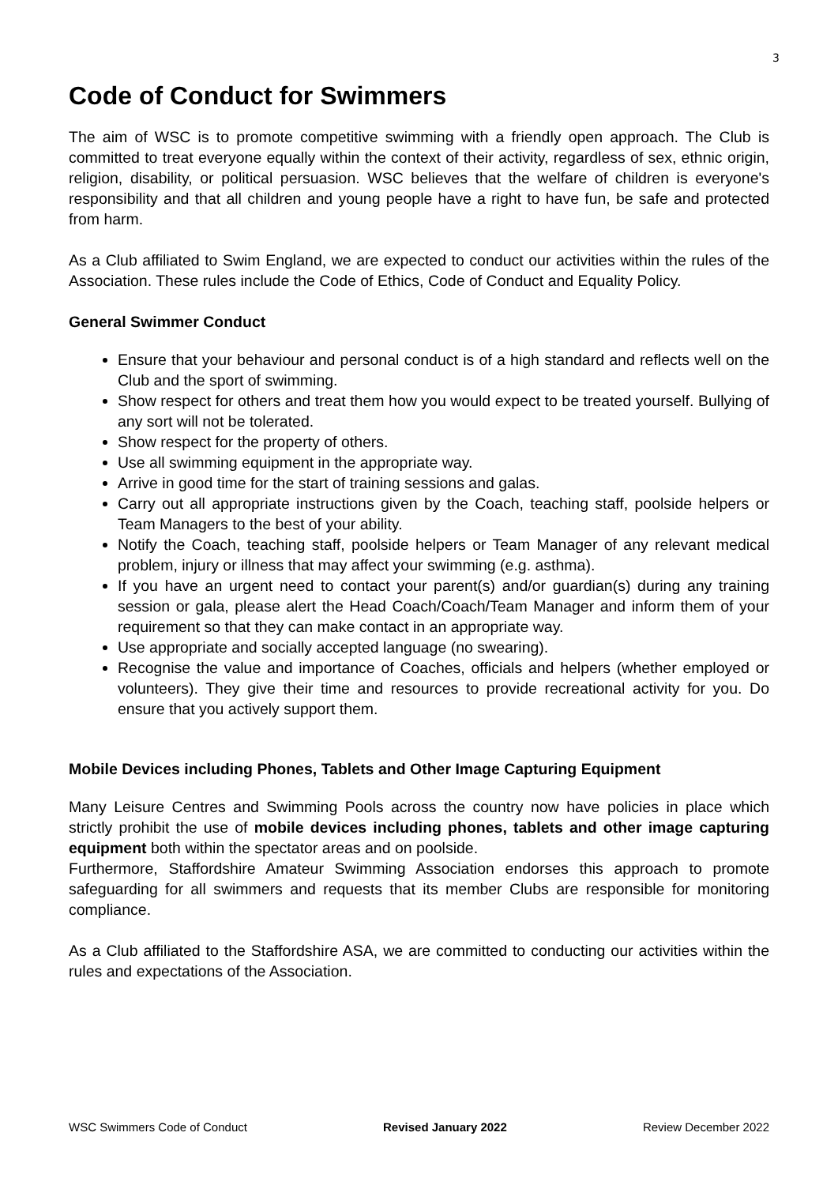3
Code of Conduct for Swimmers
The aim of WSC is to promote competitive swimming with a friendly open approach. The Club is committed to treat everyone equally within the context of their activity, regardless of sex, ethnic origin, religion, disability, or political persuasion. WSC believes that the welfare of children is everyone's responsibility and that all children and young people have a right to have fun, be safe and protected from harm.
As a Club affiliated to Swim England, we are expected to conduct our activities within the rules of the Association. These rules include the Code of Ethics, Code of Conduct and Equality Policy.
General Swimmer Conduct
Ensure that your behaviour and personal conduct is of a high standard and reflects well on the Club and the sport of swimming.
Show respect for others and treat them how you would expect to be treated yourself. Bullying of any sort will not be tolerated.
Show respect for the property of others.
Use all swimming equipment in the appropriate way.
Arrive in good time for the start of training sessions and galas.
Carry out all appropriate instructions given by the Coach, teaching staff, poolside helpers or Team Managers to the best of your ability.
Notify the Coach, teaching staff, poolside helpers or Team Manager of any relevant medical problem, injury or illness that may affect your swimming (e.g. asthma).
If you have an urgent need to contact your parent(s) and/or guardian(s) during any training session or gala, please alert the Head Coach/Coach/Team Manager and inform them of your requirement so that they can make contact in an appropriate way.
Use appropriate and socially accepted language (no swearing).
Recognise the value and importance of Coaches, officials and helpers (whether employed or volunteers). They give their time and resources to provide recreational activity for you. Do ensure that you actively support them.
Mobile Devices including Phones, Tablets and Other Image Capturing Equipment
Many Leisure Centres and Swimming Pools across the country now have policies in place which strictly prohibit the use of mobile devices including phones, tablets and other image capturing equipment both within the spectator areas and on poolside.
Furthermore, Staffordshire Amateur Swimming Association endorses this approach to promote safeguarding for all swimmers and requests that its member Clubs are responsible for monitoring compliance.
As a Club affiliated to the Staffordshire ASA, we are committed to conducting our activities within the rules and expectations of the Association.
WSC Swimmers Code of Conduct Revised January 2022 Review December 2022